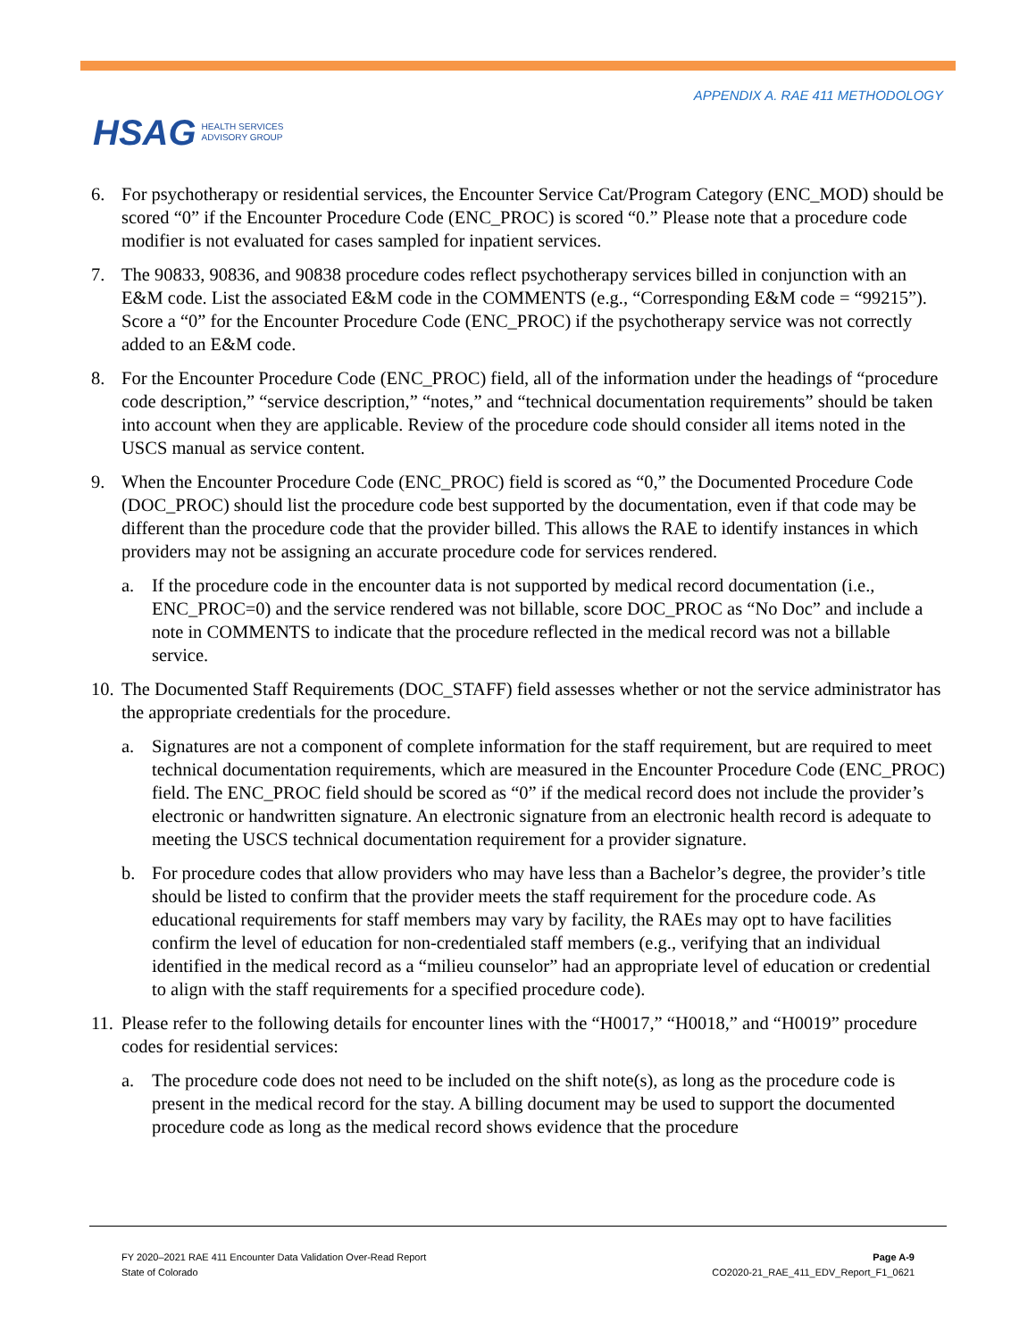HSAG HEALTH SERVICES
ADVISORY GROUP
APPENDIX A. RAE 411 METHODOLOGY
6. For psychotherapy or residential services, the Encounter Service Cat/Program Category (ENC_MOD) should be scored “0” if the Encounter Procedure Code (ENC_PROC) is scored “0.” Please note that a procedure code modifier is not evaluated for cases sampled for inpatient services.
7. The 90833, 90836, and 90838 procedure codes reflect psychotherapy services billed in conjunction with an E&M code. List the associated E&M code in the COMMENTS (e.g., “Corresponding E&M code = “99215”). Score a “0” for the Encounter Procedure Code (ENC_PROC) if the psychotherapy service was not correctly added to an E&M code.
8. For the Encounter Procedure Code (ENC_PROC) field, all of the information under the headings of “procedure code description,” “service description,” “notes,” and “technical documentation requirements” should be taken into account when they are applicable. Review of the procedure code should consider all items noted in the USCS manual as service content.
9. When the Encounter Procedure Code (ENC_PROC) field is scored as “0,” the Documented Procedure Code (DOC_PROC) should list the procedure code best supported by the documentation, even if that code may be different than the procedure code that the provider billed. This allows the RAE to identify instances in which providers may not be assigning an accurate procedure code for services rendered.
a. If the procedure code in the encounter data is not supported by medical record documentation (i.e., ENC_PROC=0) and the service rendered was not billable, score DOC_PROC as “No Doc” and include a note in COMMENTS to indicate that the procedure reflected in the medical record was not a billable service.
10.
The Documented Staff Requirements (DOC_STAFF) field assesses whether or not the service administrator has the appropriate credentials for the procedure.
a. Signatures are not a component of complete information for the staff requirement, but are required to meet technical documentation requirements, which are measured in the Encounter Procedure Code (ENC_PROC) field. The ENC_PROC field should be scored as “0” if the medical record does not include the provider’s electronic or handwritten signature. An electronic signature from an electronic health record is adequate to meeting the USCS technical documentation requirement for a provider signature.
b. For procedure codes that allow providers who may have less than a Bachelor’s degree, the provider’s title should be listed to confirm that the provider meets the staff requirement for the procedure code. As educational requirements for staff members may vary by facility, the RAEs may opt to have facilities confirm the level of education for non-credentialed staff members (e.g., verifying that an individual identified in the medical record as a “milieu counselor” had an appropriate level of education or credential to align with the staff requirements for a specified procedure code).
11.
Please refer to the following details for encounter lines with the “H0017,” “H0018,” and “H0019” procedure codes for residential services:
a. The procedure code does not need to be included on the shift note(s), as long as the procedure code is present in the medical record for the stay. A billing document may be used to support the documented procedure code as long as the medical record shows evidence that the procedure
FY 2020–2021 RAE 411 Encounter Data Validation Over-Read Report
State of Colorado
Page A-9
CO2020-21_RAE_411_EDV_Report_F1_0621